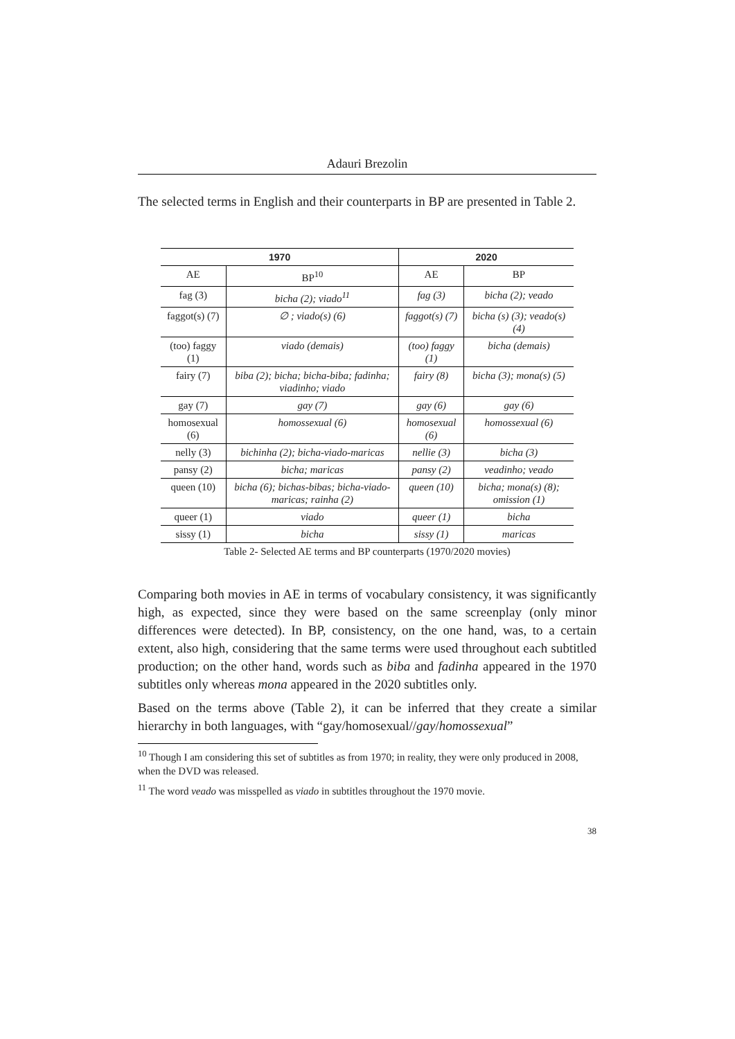Adauri Brezolin
The selected terms in English and their counterparts in BP are presented in Table 2.
| 1970 | | 2020 | |
| --- | --- | --- | --- |
| AE | BP<sup>10</sup> | AE | BP |
| fag (3) | bicha (2); viado<sup>11</sup> | fag (3) | bicha (2); veado |
| faggot(s) (7) | ∅ ; viado(s) (6) | faggot(s) (7) | bicha (s) (3); veado(s) (4) |
| (too) faggy (1) | viado (demais) | (too) faggy (1) | bicha (demais) |
| fairy (7) | biba (2); bicha; bicha-biba; fadinha; viadinho; viado | fairy (8) | bicha (3); mona(s) (5) |
| gay (7) | gay (7) | gay (6) | gay (6) |
| homosexual (6) | homossexual (6) | homosexual (6) | homossexual (6) |
| nelly (3) | bichinha (2); bicha-viado-maricas | nellie (3) | bicha (3) |
| pansy (2) | bicha; maricas | pansy (2) | veadinho; veado |
| queen (10) | bicha (6); bichas-bibas; bicha-viado-maricas; rainha (2) | queen (10) | bicha; mona(s) (8); omission (1) |
| queer (1) | viado | queer (1) | bicha |
| sissy (1) | bicha | sissy (1) | maricas |
Table 2- Selected AE terms and BP counterparts (1970/2020 movies)
Comparing both movies in AE in terms of vocabulary consistency, it was significantly high, as expected, since they were based on the same screenplay (only minor differences were detected). In BP, consistency, on the one hand, was, to a certain extent, also high, considering that the same terms were used throughout each subtitled production; on the other hand, words such as biba and fadinha appeared in the 1970 subtitles only whereas mona appeared in the 2020 subtitles only.
Based on the terms above (Table 2), it can be inferred that they create a similar hierarchy in both languages, with “gay/homosexual//gay/homossexual”
<sup>10</sup> Though I am considering this set of subtitles as from 1970; in reality, they were only produced in 2008, when the DVD was released.
<sup>11</sup> The word veado was misspelled as viado in subtitles throughout the 1970 movie.
38